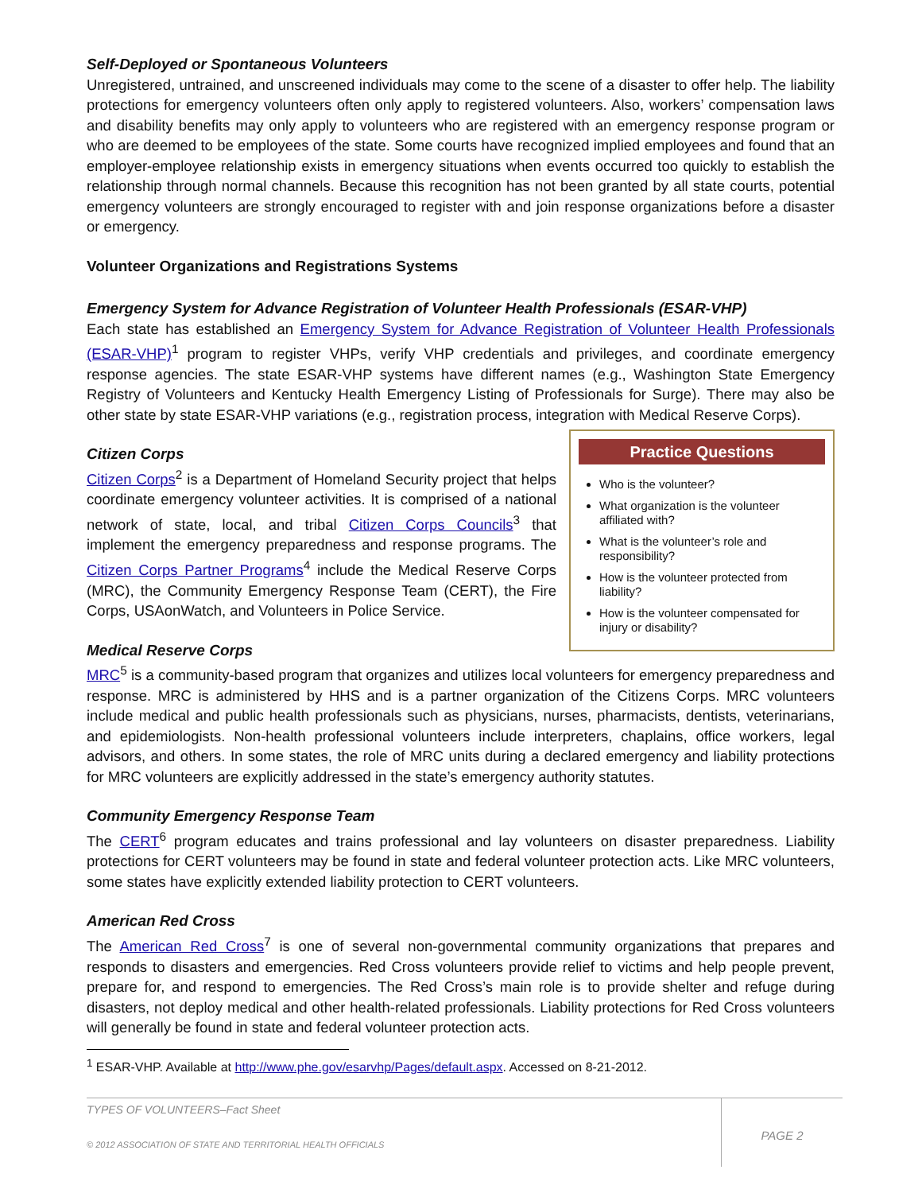Self-Deployed or Spontaneous Volunteers
Unregistered, untrained, and unscreened individuals may come to the scene of a disaster to offer help. The liability protections for emergency volunteers often only apply to registered volunteers. Also, workers’ compensation laws and disability benefits may only apply to volunteers who are registered with an emergency response program or who are deemed to be employees of the state. Some courts have recognized implied employees and found that an employer-employee relationship exists in emergency situations when events occurred too quickly to establish the relationship through normal channels. Because this recognition has not been granted by all state courts, potential emergency volunteers are strongly encouraged to register with and join response organizations before a disaster or emergency.
Volunteer Organizations and Registrations Systems
Emergency System for Advance Registration of Volunteer Health Professionals (ESAR-VHP)
Each state has established an Emergency System for Advance Registration of Volunteer Health Professionals (ESAR-VHP)<sup>1</sup> program to register VHPs, verify VHP credentials and privileges, and coordinate emergency response agencies. The state ESAR-VHP systems have different names (e.g., Washington State Emergency Registry of Volunteers and Kentucky Health Emergency Listing of Professionals for Surge). There may also be other state by state ESAR-VHP variations (e.g., registration process, integration with Medical Reserve Corps).
Practice Questions
Who is the volunteer?
What organization is the volunteer affiliated with?
What is the volunteer’s role and responsibility?
How is the volunteer protected from liability?
How is the volunteer compensated for injury or disability?
Citizen Corps
Citizen Corps<sup>2</sup> is a Department of Homeland Security project that helps coordinate emergency volunteer activities. It is comprised of a national network of state, local, and tribal Citizen Corps Councils<sup>3</sup> that implement the emergency preparedness and response programs. The Citizen Corps Partner Programs<sup>4</sup> include the Medical Reserve Corps (MRC), the Community Emergency Response Team (CERT), the Fire Corps, USAonWatch, and Volunteers in Police Service.
Medical Reserve Corps
MRC<sup>5</sup> is a community-based program that organizes and utilizes local volunteers for emergency preparedness and response. MRC is administered by HHS and is a partner organization of the Citizens Corps. MRC volunteers include medical and public health professionals such as physicians, nurses, pharmacists, dentists, veterinarians, and epidemiologists. Non-health professional volunteers include interpreters, chaplains, office workers, legal advisors, and others. In some states, the role of MRC units during a declared emergency and liability protections for MRC volunteers are explicitly addressed in the state’s emergency authority statutes.
Community Emergency Response Team
The CERT<sup>6</sup> program educates and trains professional and lay volunteers on disaster preparedness. Liability protections for CERT volunteers may be found in state and federal volunteer protection acts. Like MRC volunteers, some states have explicitly extended liability protection to CERT volunteers.
American Red Cross
The American Red Cross<sup>7</sup> is one of several non-governmental community organizations that prepares and responds to disasters and emergencies. Red Cross volunteers provide relief to victims and help people prevent, prepare for, and respond to emergencies. The Red Cross’s main role is to provide shelter and refuge during disasters, not deploy medical and other health-related professionals. Liability protections for Red Cross volunteers will generally be found in state and federal volunteer protection acts.
<sup>1</sup> ESAR-VHP. Available at http://www.phe.gov/esarvhp/Pages/default.aspx. Accessed on 8-21-2012.
TYPES OF VOLUNTEERS–Fact Sheet
© 2012 ASSOCIATION OF STATE AND TERRITORIAL HEALTH OFFICIALS
PAGE 2